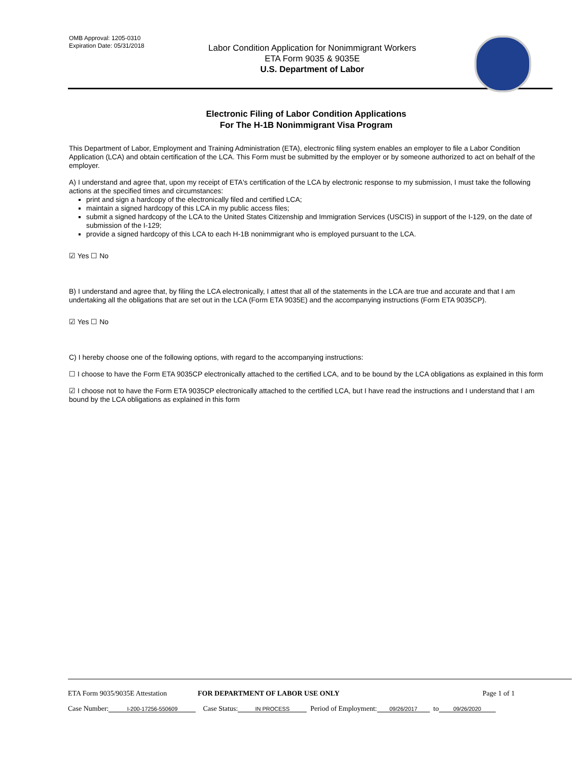OMB Approval: 1205-0310
Expiration Date: 05/31/2018
Labor Condition Application for Nonimmigrant Workers
ETA Form 9035 & 9035E
U.S. Department of Labor
Electronic Filing of Labor Condition Applications
For The H-1B Nonimmigrant Visa Program
This Department of Labor, Employment and Training Administration (ETA), electronic filing system enables an employer to file a Labor Condition Application (LCA) and obtain certification of the LCA. This Form must be submitted by the employer or by someone authorized to act on behalf of the employer.
A) I understand and agree that, upon my receipt of ETA's certification of the LCA by electronic response to my submission, I must take the following actions at the specified times and circumstances:
print and sign a hardcopy of the electronically filed and certified LCA;
maintain a signed hardcopy of this LCA in my public access files;
submit a signed hardcopy of the LCA to the United States Citizenship and Immigration Services (USCIS) in support of the I-129, on the date of submission of the I-129;
provide a signed hardcopy of this LCA to each H-1B nonimmigrant who is employed pursuant to the LCA.
☑ Yes ☐ No
B) I understand and agree that, by filing the LCA electronically, I attest that all of the statements in the LCA are true and accurate and that I am undertaking all the obligations that are set out in the LCA (Form ETA 9035E) and the accompanying instructions (Form ETA 9035CP).
☑ Yes ☐ No
C) I hereby choose one of the following options, with regard to the accompanying instructions:
☐ I choose to have the Form ETA 9035CP electronically attached to the certified LCA, and to be bound by the LCA obligations as explained in this form
☑ I choose not to have the Form ETA 9035CP electronically attached to the certified LCA, but I have read the instructions and I understand that I am bound by the LCA obligations as explained in this form
ETA Form 9035/9035E Attestation FOR DEPARTMENT OF LABOR USE ONLY Page 1 of 1
Case Number: I-200-17256-550609 Case Status: IN PROCESS Period of Employment: 09/26/2017 to 09/26/2020